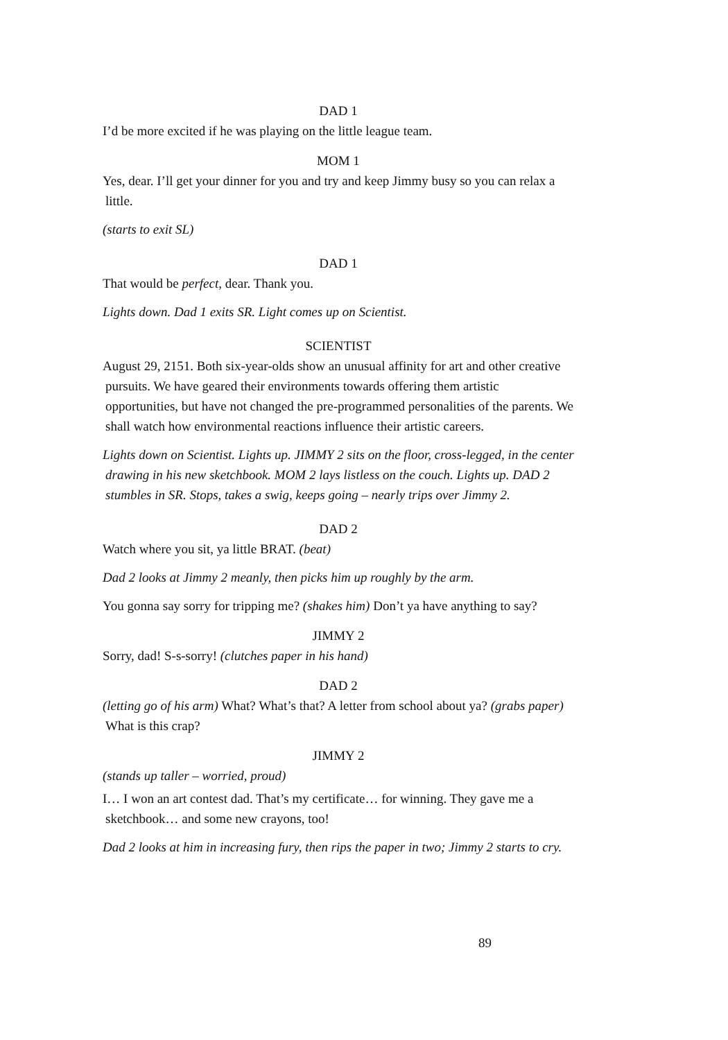DAD 1
I’d be more excited if he was playing on the little league team.
MOM 1
Yes, dear. I’ll get your dinner for you and try and keep Jimmy busy so you can relax a little.
(starts to exit SL)
DAD 1
That would be perfect, dear. Thank you.
Lights down. Dad 1 exits SR. Light comes up on Scientist.
SCIENTIST
August 29, 2151. Both six-year-olds show an unusual affinity for art and other creative pursuits. We have geared their environments towards offering them artistic opportunities, but have not changed the pre-programmed personalities of the parents. We shall watch how environmental reactions influence their artistic careers.
Lights down on Scientist. Lights up. JIMMY 2 sits on the floor, cross-legged, in the center drawing in his new sketchbook. MOM 2 lays listless on the couch. Lights up. DAD 2 stumbles in SR. Stops, takes a swig, keeps going – nearly trips over Jimmy 2.
DAD 2
Watch where you sit, ya little BRAT. (beat)
Dad 2 looks at Jimmy 2 meanly, then picks him up roughly by the arm.
You gonna say sorry for tripping me? (shakes him) Don’t ya have anything to say?
JIMMY 2
Sorry, dad! S-s-sorry! (clutches paper in his hand)
DAD 2
(letting go of his arm) What? What’s that? A letter from school about ya? (grabs paper) What is this crap?
JIMMY 2
(stands up taller – worried, proud)
I… I won an art contest dad. That’s my certificate… for winning. They gave me a sketchbook… and some new crayons, too!
Dad 2 looks at him in increasing fury, then rips the paper in two; Jimmy 2 starts to cry.
89